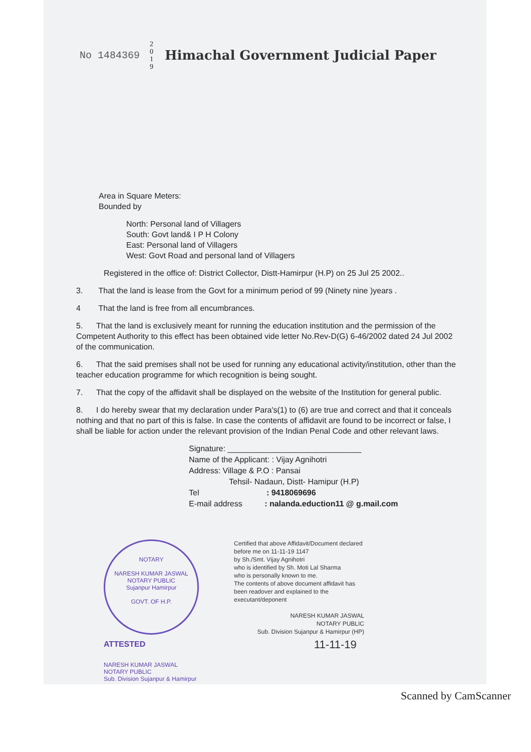No 1484369 2 0 1 9 Himachal Government Judicial Paper
Area in Square Meters:
Bounded by
North: Personal land of Villagers
South: Govt land& I P H Colony
East: Personal land of Villagers
West: Govt Road and personal land of Villagers
Registered in the office of: District Collector, Distt-Hamirpur (H.P) on 25 Jul 25 2002..
3. That the land is lease from the Govt for a minimum period of 99 (Ninety nine )years .
4 That the land is free from all encumbrances.
5. That the land is exclusively meant for running the education institution and the permission of the Competent Authority to this effect has been obtained vide letter No.Rev-D(G) 6-46/2002 dated 24 Jul 2002 of the communication.
6. That the said premises shall not be used for running any educational activity/institution, other than the teacher education programme for which recognition is being sought.
7. That the copy of the affidavit shall be displayed on the website of the Institution for general public.
8. I do hereby swear that my declaration under Para's(1) to (6) are true and correct and that it conceals nothing and that no part of this is false. In case the contents of affidavit are found to be incorrect or false, I shall be liable for action under the relevant provision of the Indian Penal Code and other relevant laws.
Signature: ______________________________
Name of the Applicant: : Vijay Agnihotri
Address: Village & P.O : Pansai
Tehsil- Nadaun, Distt- Hamipur (H.P)
Tel : 9418069696
E-mail address : nalanda.eduction11 @ g.mail.com
NOTARY
NARESH KUMAR JASWAL
NOTARY PUBLIC
Sujanpur Hamirpur
GOVT. OF H.P.
ATTESTED
NARESH KUMAR JASWAL
NOTARY PUBLIC
Sub. Division Sujanpur & Hamirpur
Certified that above Affidavit/Document declared before me on 11-11-19 1147
by Sh./Smt. Vijay Agnihotri
who is identified by Sh. Moti Lal Sharma
who is personally known to me.
The contents of above document affidavit has been readover and explained to the executant/deponent
NARESH KUMAR JASWAL
NOTARY PUBLIC
Sub. Division Sujanpur & Hamirpur (HP)
11-11-19
Scanned by CamScanner